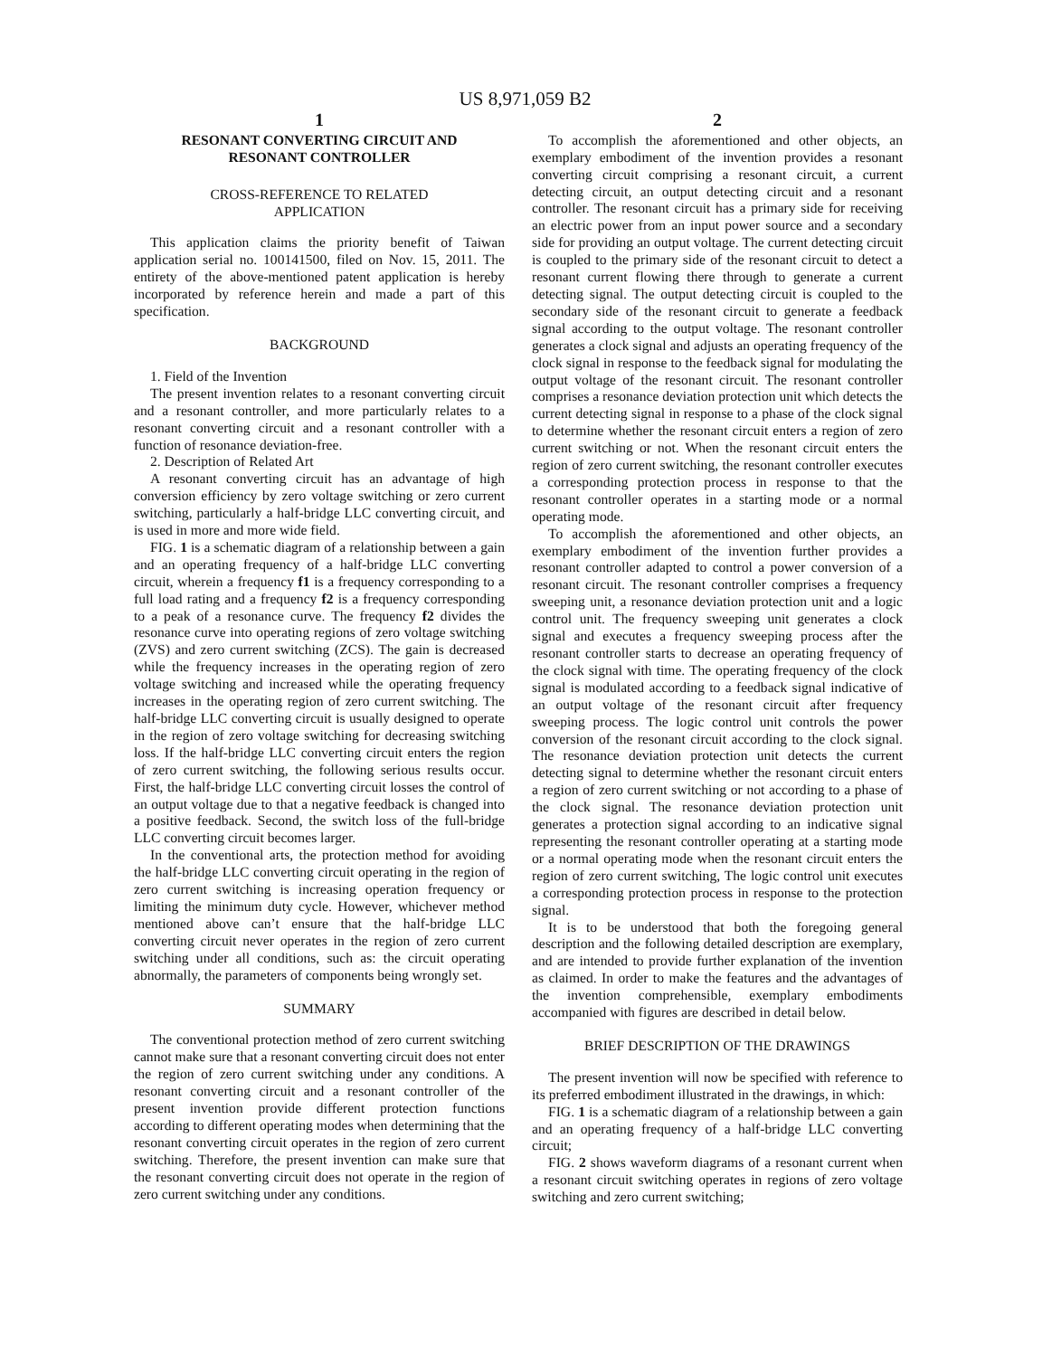US 8,971,059 B2
1
RESONANT CONVERTING CIRCUIT AND
RESONANT CONTROLLER
CROSS-REFERENCE TO RELATED
APPLICATION
This application claims the priority benefit of Taiwan application serial no. 100141500, filed on Nov. 15, 2011. The entirety of the above-mentioned patent application is hereby incorporated by reference herein and made a part of this specification.
BACKGROUND
1. Field of the Invention
The present invention relates to a resonant converting circuit and a resonant controller, and more particularly relates to a resonant converting circuit and a resonant controller with a function of resonance deviation-free.
2. Description of Related Art
A resonant converting circuit has an advantage of high conversion efficiency by zero voltage switching or zero current switching, particularly a half-bridge LLC converting circuit, and is used in more and more wide field.
FIG. 1 is a schematic diagram of a relationship between a gain and an operating frequency of a half-bridge LLC converting circuit, wherein a frequency f1 is a frequency corresponding to a full load rating and a frequency f2 is a frequency corresponding to a peak of a resonance curve. The frequency f2 divides the resonance curve into operating regions of zero voltage switching (ZVS) and zero current switching (ZCS). The gain is decreased while the frequency increases in the operating region of zero voltage switching and increased while the operating frequency increases in the operating region of zero current switching. The half-bridge LLC converting circuit is usually designed to operate in the region of zero voltage switching for decreasing switching loss. If the half-bridge LLC converting circuit enters the region of zero current switching, the following serious results occur. First, the half-bridge LLC converting circuit losses the control of an output voltage due to that a negative feedback is changed into a positive feedback. Second, the switch loss of the full-bridge LLC converting circuit becomes larger.
In the conventional arts, the protection method for avoiding the half-bridge LLC converting circuit operating in the region of zero current switching is increasing operation frequency or limiting the minimum duty cycle. However, whichever method mentioned above can’t ensure that the half-bridge LLC converting circuit never operates in the region of zero current switching under all conditions, such as: the circuit operating abnormally, the parameters of components being wrongly set.
SUMMARY
The conventional protection method of zero current switching cannot make sure that a resonant converting circuit does not enter the region of zero current switching under any conditions. A resonant converting circuit and a resonant controller of the present invention provide different protection functions according to different operating modes when determining that the resonant converting circuit operates in the region of zero current switching. Therefore, the present invention can make sure that the resonant converting circuit does not operate in the region of zero current switching under any conditions.
2
To accomplish the aforementioned and other objects, an exemplary embodiment of the invention provides a resonant converting circuit comprising a resonant circuit, a current detecting circuit, an output detecting circuit and a resonant controller. The resonant circuit has a primary side for receiving an electric power from an input power source and a secondary side for providing an output voltage. The current detecting circuit is coupled to the primary side of the resonant circuit to detect a resonant current flowing there through to generate a current detecting signal. The output detecting circuit is coupled to the secondary side of the resonant circuit to generate a feedback signal according to the output voltage. The resonant controller generates a clock signal and adjusts an operating frequency of the clock signal in response to the feedback signal for modulating the output voltage of the resonant circuit. The resonant controller comprises a resonance deviation protection unit which detects the current detecting signal in response to a phase of the clock signal to determine whether the resonant circuit enters a region of zero current switching or not. When the resonant circuit enters the region of zero current switching, the resonant controller executes a corresponding protection process in response to that the resonant controller operates in a starting mode or a normal operating mode.
To accomplish the aforementioned and other objects, an exemplary embodiment of the invention further provides a resonant controller adapted to control a power conversion of a resonant circuit. The resonant controller comprises a frequency sweeping unit, a resonance deviation protection unit and a logic control unit. The frequency sweeping unit generates a clock signal and executes a frequency sweeping process after the resonant controller starts to decrease an operating frequency of the clock signal with time. The operating frequency of the clock signal is modulated according to a feedback signal indicative of an output voltage of the resonant circuit after frequency sweeping process. The logic control unit controls the power conversion of the resonant circuit according to the clock signal. The resonance deviation protection unit detects the current detecting signal to determine whether the resonant circuit enters a region of zero current switching or not according to a phase of the clock signal. The resonance deviation protection unit generates a protection signal according to an indicative signal representing the resonant controller operating at a starting mode or a normal operating mode when the resonant circuit enters the region of zero current switching, The logic control unit executes a corresponding protection process in response to the protection signal.
It is to be understood that both the foregoing general description and the following detailed description are exemplary, and are intended to provide further explanation of the invention as claimed. In order to make the features and the advantages of the invention comprehensible, exemplary embodiments accompanied with figures are described in detail below.
BRIEF DESCRIPTION OF THE DRAWINGS
The present invention will now be specified with reference to its preferred embodiment illustrated in the drawings, in which:
FIG. 1 is a schematic diagram of a relationship between a gain and an operating frequency of a half-bridge LLC converting circuit;
FIG. 2 shows waveform diagrams of a resonant current when a resonant circuit switching operates in regions of zero voltage switching and zero current switching;